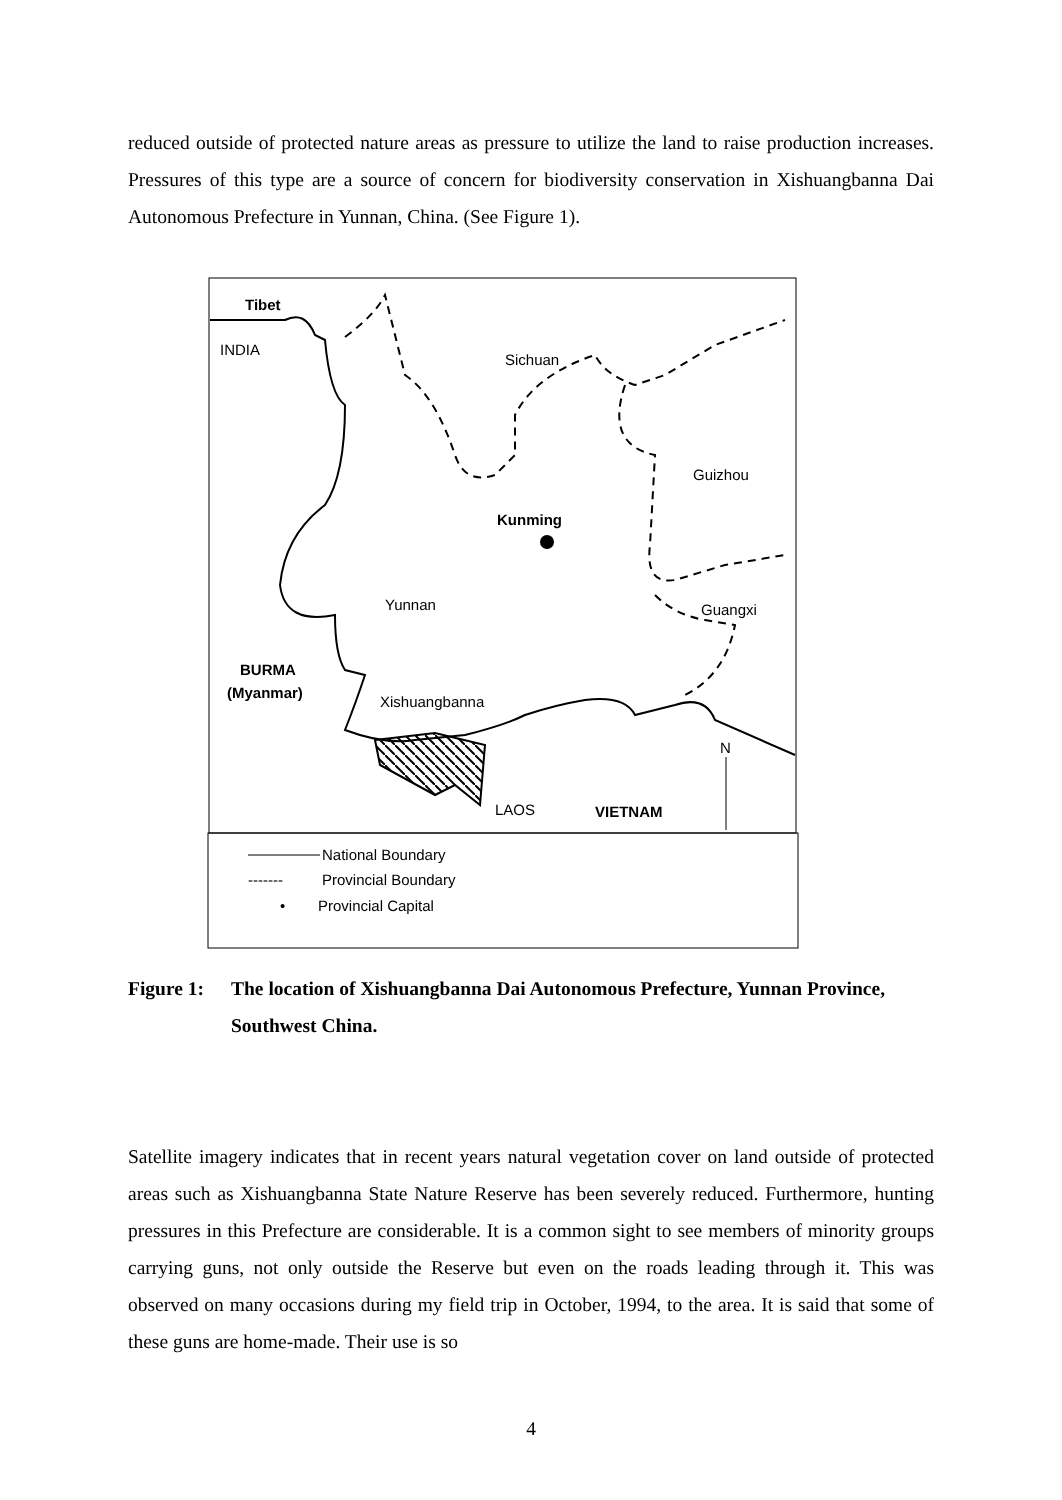reduced outside of protected nature areas as pressure to utilize the land to raise production increases. Pressures of this type are a source of concern for biodiversity conservation in Xishuangbanna Dai Autonomous Prefecture in Yunnan, China. (See Figure 1).
Tibet
INDIA
Sichuan
Guizhou
Kunming
Yunnan
Guangxi
BURMA
(Myanmar)
Xishuangbanna
N
LAOS
VIETNAM
National Boundary
-------
Provincial Boundary
•
Provincial Capital
Figure 1: The location of Xishuangbanna Dai Autonomous Prefecture, Yunnan Province, Southwest China.
Satellite imagery indicates that in recent years natural vegetation cover on land outside of protected areas such as Xishuangbanna State Nature Reserve has been severely reduced. Furthermore, hunting pressures in this Prefecture are considerable. It is a common sight to see members of minority groups carrying guns, not only outside the Reserve but even on the roads leading through it. This was observed on many occasions during my field trip in October, 1994, to the area. It is said that some of these guns are home-made. Their use is so
4